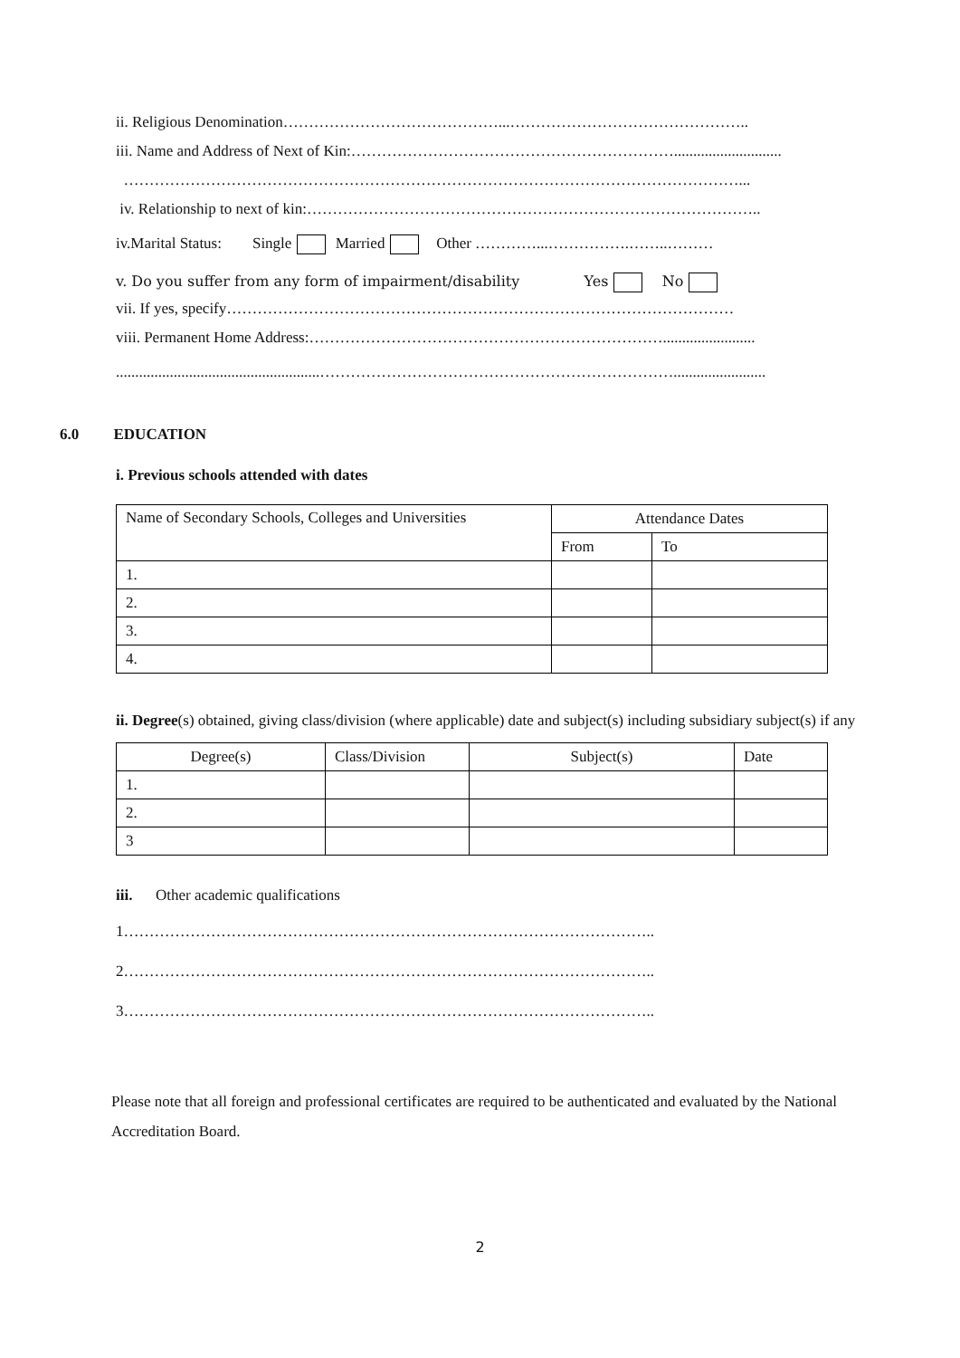ii. Religious Denomination……………………………………...………………………………………..
iii. Name and Address of Next of Kin:………………………………………………………............................
…………………………………………………………………………………………………………...
iv. Relationship to next of kin:……………………………………………………………………………..
iv.Marital Status: Single Married Other …………...…………….……..………
v. Do you suffer from any form of impairment/disability Yes No
vii. If yes, specify………………………………………………………………………………………
viii. Permanent Home Address:……………………………………………………………........................
.....................................................……………………………………………………………........................
6.0 EDUCATION
i. Previous schools attended with dates
| Name of Secondary Schools, Colleges and Universities | Attendance Dates | |
| --- | --- | --- |
| | From | To |
| 1. | | |
| 2. | | |
| 3. | | |
| 4. | | |
ii. Degree(s) obtained, giving class/division (where applicable) date and subject(s) including subsidiary subject(s) if any
| Degree(s) | Class/Division | Subject(s) | Date |
| --- | --- | --- | --- |
| 1. | | | |
| 2. | | | |
| 3 | | | |
iii. Other academic qualifications
1…………………………………………………………………………………………..
2…………………………………………………………………………………………..
3…………………………………………………………………………………………..
Please note that all foreign and professional certificates are required to be authenticated and evaluated by the National Accreditation Board.
2